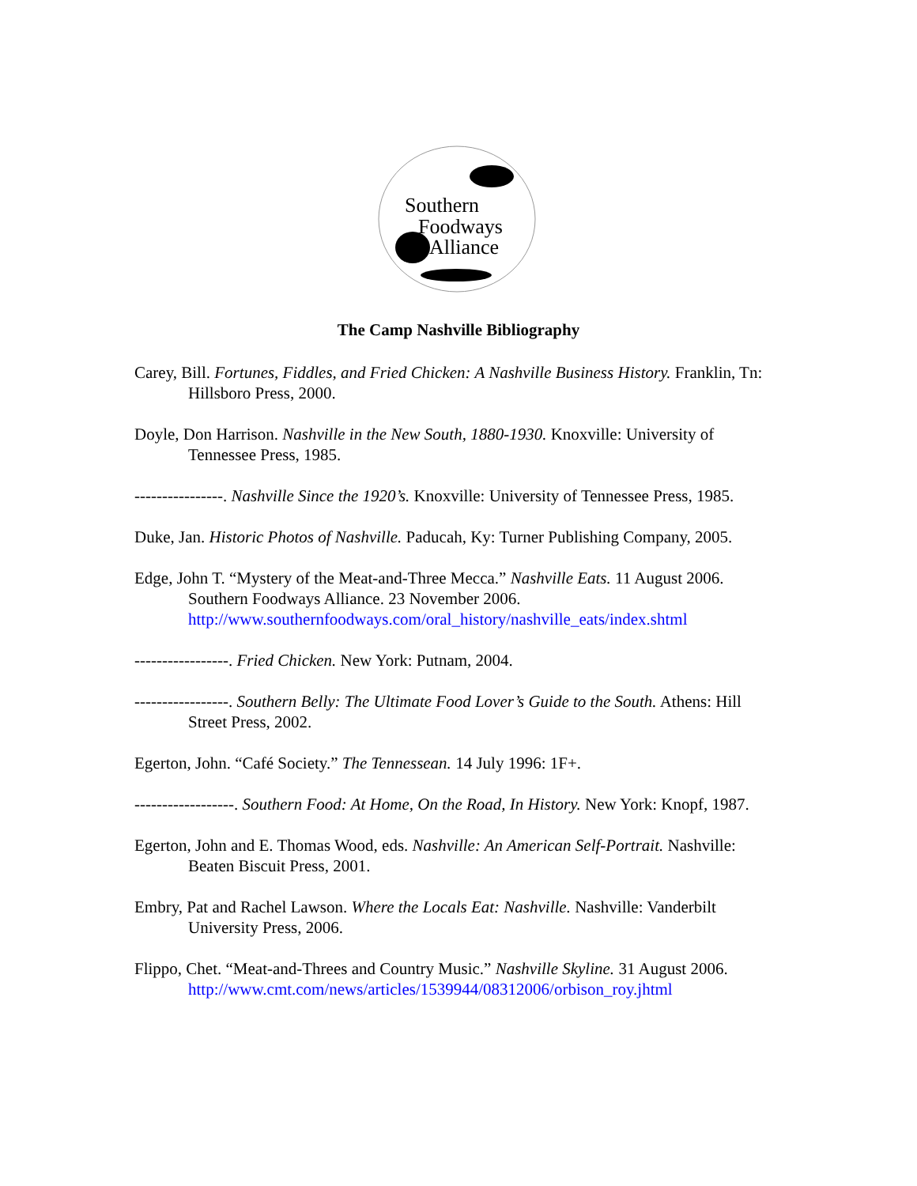Southern
Foodways
Alliance
The Camp Nashville Bibliography
Carey, Bill. Fortunes, Fiddles, and Fried Chicken: A Nashville Business History. Franklin, Tn: Hillsboro Press, 2000.
Doyle, Don Harrison. Nashville in the New South, 1880-1930. Knoxville: University of Tennessee Press, 1985.
----------------. Nashville Since the 1920’s. Knoxville: University of Tennessee Press, 1985.
Duke, Jan. Historic Photos of Nashville. Paducah, Ky: Turner Publishing Company, 2005.
Edge, John T. “Mystery of the Meat-and-Three Mecca.” Nashville Eats. 11 August 2006. Southern Foodways Alliance. 23 November 2006. http://www.southernfoodways.com/oral_history/nashville_eats/index.shtml
-----------------. Fried Chicken. New York: Putnam, 2004.
-----------------. Southern Belly: The Ultimate Food Lover’s Guide to the South. Athens: Hill Street Press, 2002.
Egerton, John. “Café Society.” The Tennessean. 14 July 1996: 1F+.
------------------. Southern Food: At Home, On the Road, In History. New York: Knopf, 1987.
Egerton, John and E. Thomas Wood, eds. Nashville: An American Self-Portrait. Nashville: Beaten Biscuit Press, 2001.
Embry, Pat and Rachel Lawson. Where the Locals Eat: Nashville. Nashville: Vanderbilt University Press, 2006.
Flippo, Chet. “Meat-and-Threes and Country Music.” Nashville Skyline. 31 August 2006. http://www.cmt.com/news/articles/1539944/08312006/orbison_roy.jhtml